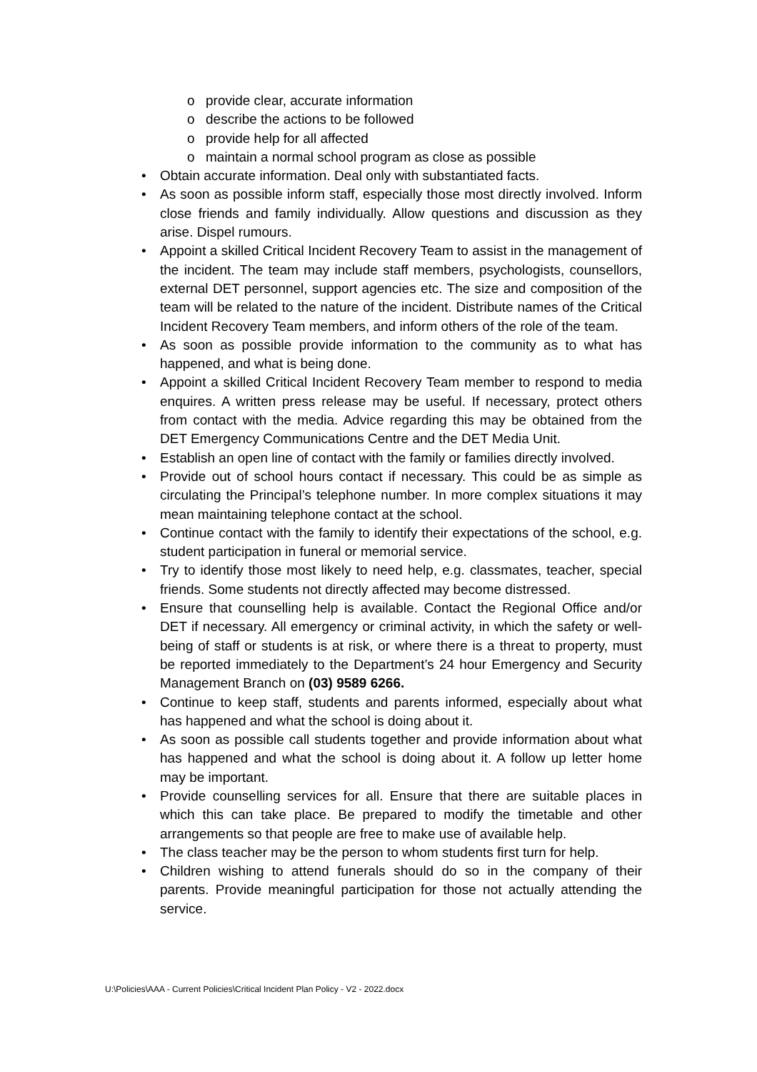o provide clear, accurate information
o describe the actions to be followed
o provide help for all affected
o maintain a normal school program as close as possible
• Obtain accurate information. Deal only with substantiated facts.
• As soon as possible inform staff, especially those most directly involved. Inform close friends and family individually. Allow questions and discussion as they arise. Dispel rumours.
• Appoint a skilled Critical Incident Recovery Team to assist in the management of the incident. The team may include staff members, psychologists, counsellors, external DET personnel, support agencies etc. The size and composition of the team will be related to the nature of the incident. Distribute names of the Critical Incident Recovery Team members, and inform others of the role of the team.
• As soon as possible provide information to the community as to what has happened, and what is being done.
• Appoint a skilled Critical Incident Recovery Team member to respond to media enquires. A written press release may be useful. If necessary, protect others from contact with the media. Advice regarding this may be obtained from the DET Emergency Communications Centre and the DET Media Unit.
• Establish an open line of contact with the family or families directly involved.
• Provide out of school hours contact if necessary. This could be as simple as circulating the Principal’s telephone number. In more complex situations it may mean maintaining telephone contact at the school.
• Continue contact with the family to identify their expectations of the school, e.g. student participation in funeral or memorial service.
• Try to identify those most likely to need help, e.g. classmates, teacher, special friends. Some students not directly affected may become distressed.
• Ensure that counselling help is available. Contact the Regional Office and/or DET if necessary. All emergency or criminal activity, in which the safety or well-being of staff or students is at risk, or where there is a threat to property, must be reported immediately to the Department’s 24 hour Emergency and Security Management Branch on (03) 9589 6266.
• Continue to keep staff, students and parents informed, especially about what has happened and what the school is doing about it.
• As soon as possible call students together and provide information about what has happened and what the school is doing about it. A follow up letter home may be important.
• Provide counselling services for all. Ensure that there are suitable places in which this can take place. Be prepared to modify the timetable and other arrangements so that people are free to make use of available help.
• The class teacher may be the person to whom students first turn for help.
• Children wishing to attend funerals should do so in the company of their parents. Provide meaningful participation for those not actually attending the service.
U:\Policies\AAA - Current Policies\Critical Incident Plan Policy - V2 - 2022.docx